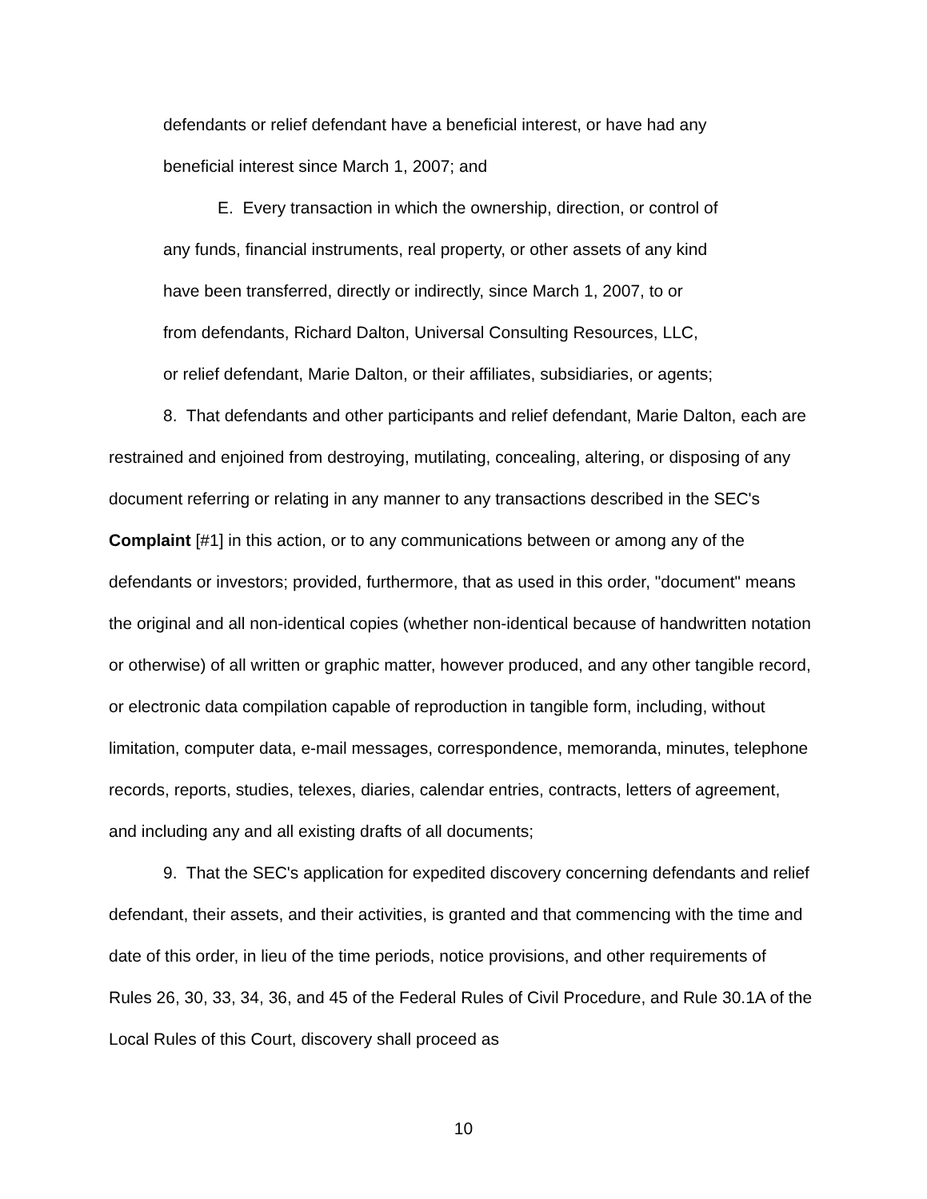defendants or relief defendant have a beneficial interest, or have had any
beneficial interest since March 1, 2007; and
E. Every transaction in which the ownership, direction, or control of
any funds, financial instruments, real property, or other assets of any kind
have been transferred, directly or indirectly, since March 1, 2007, to or
from defendants, Richard Dalton, Universal Consulting Resources, LLC,
or relief defendant, Marie Dalton, or their affiliates, subsidiaries, or agents;
8. That defendants and other participants and relief defendant, Marie Dalton, each are restrained and enjoined from destroying, mutilating, concealing, altering, or disposing of any document referring or relating in any manner to any transactions described in the SEC's Complaint [#1] in this action, or to any communications between or among any of the defendants or investors; provided, furthermore, that as used in this order, "document" means the original and all non-identical copies (whether non-identical because of handwritten notation or otherwise) of all written or graphic matter, however produced, and any other tangible record, or electronic data compilation capable of reproduction in tangible form, including, without limitation, computer data, e-mail messages, correspondence, memoranda, minutes, telephone records, reports, studies, telexes, diaries, calendar entries, contracts, letters of agreement, and including any and all existing drafts of all documents;
9. That the SEC's application for expedited discovery concerning defendants and relief defendant, their assets, and their activities, is granted and that commencing with the time and date of this order, in lieu of the time periods, notice provisions, and other requirements of Rules 26, 30, 33, 34, 36, and 45 of the Federal Rules of Civil Procedure, and Rule 30.1A of the Local Rules of this Court, discovery shall proceed as
10